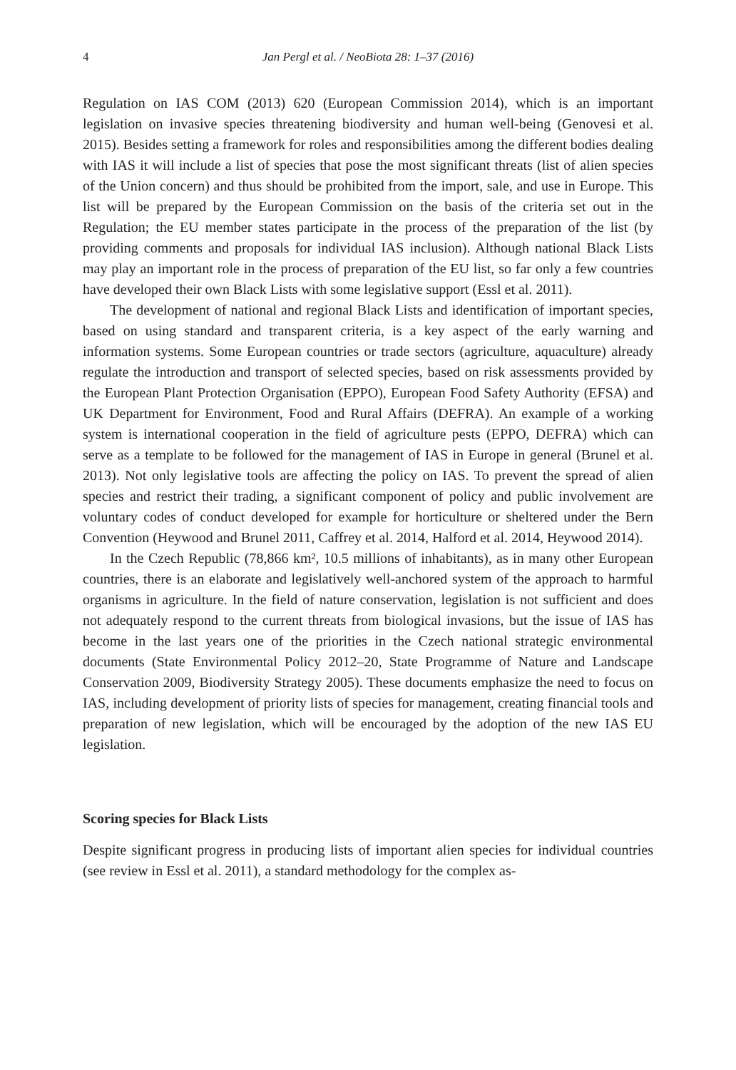4 Jan Pergl et al. / NeoBiota 28: 1–37 (2016)
Regulation on IAS COM (2013) 620 (European Commission 2014), which is an important legislation on invasive species threatening biodiversity and human well-being (Genovesi et al. 2015). Besides setting a framework for roles and responsibilities among the different bodies dealing with IAS it will include a list of species that pose the most significant threats (list of alien species of the Union concern) and thus should be prohibited from the import, sale, and use in Europe. This list will be prepared by the European Commission on the basis of the criteria set out in the Regulation; the EU member states participate in the process of the preparation of the list (by providing comments and proposals for individual IAS inclusion). Although national Black Lists may play an important role in the process of preparation of the EU list, so far only a few countries have developed their own Black Lists with some legislative support (Essl et al. 2011).
The development of national and regional Black Lists and identification of important species, based on using standard and transparent criteria, is a key aspect of the early warning and information systems. Some European countries or trade sectors (agriculture, aquaculture) already regulate the introduction and transport of selected species, based on risk assessments provided by the European Plant Protection Organisation (EPPO), European Food Safety Authority (EFSA) and UK Department for Environment, Food and Rural Affairs (DEFRA). An example of a working system is international cooperation in the field of agriculture pests (EPPO, DEFRA) which can serve as a template to be followed for the management of IAS in Europe in general (Brunel et al. 2013). Not only legislative tools are affecting the policy on IAS. To prevent the spread of alien species and restrict their trading, a significant component of policy and public involvement are voluntary codes of conduct developed for example for horticulture or sheltered under the Bern Convention (Heywood and Brunel 2011, Caffrey et al. 2014, Halford et al. 2014, Heywood 2014).
In the Czech Republic (78,866 km², 10.5 millions of inhabitants), as in many other European countries, there is an elaborate and legislatively well-anchored system of the approach to harmful organisms in agriculture. In the field of nature conservation, legislation is not sufficient and does not adequately respond to the current threats from biological invasions, but the issue of IAS has become in the last years one of the priorities in the Czech national strategic environmental documents (State Environmental Policy 2012–20, State Programme of Nature and Landscape Conservation 2009, Biodiversity Strategy 2005). These documents emphasize the need to focus on IAS, including development of priority lists of species for management, creating financial tools and preparation of new legislation, which will be encouraged by the adoption of the new IAS EU legislation.
Scoring species for Black Lists
Despite significant progress in producing lists of important alien species for individual countries (see review in Essl et al. 2011), a standard methodology for the complex as-